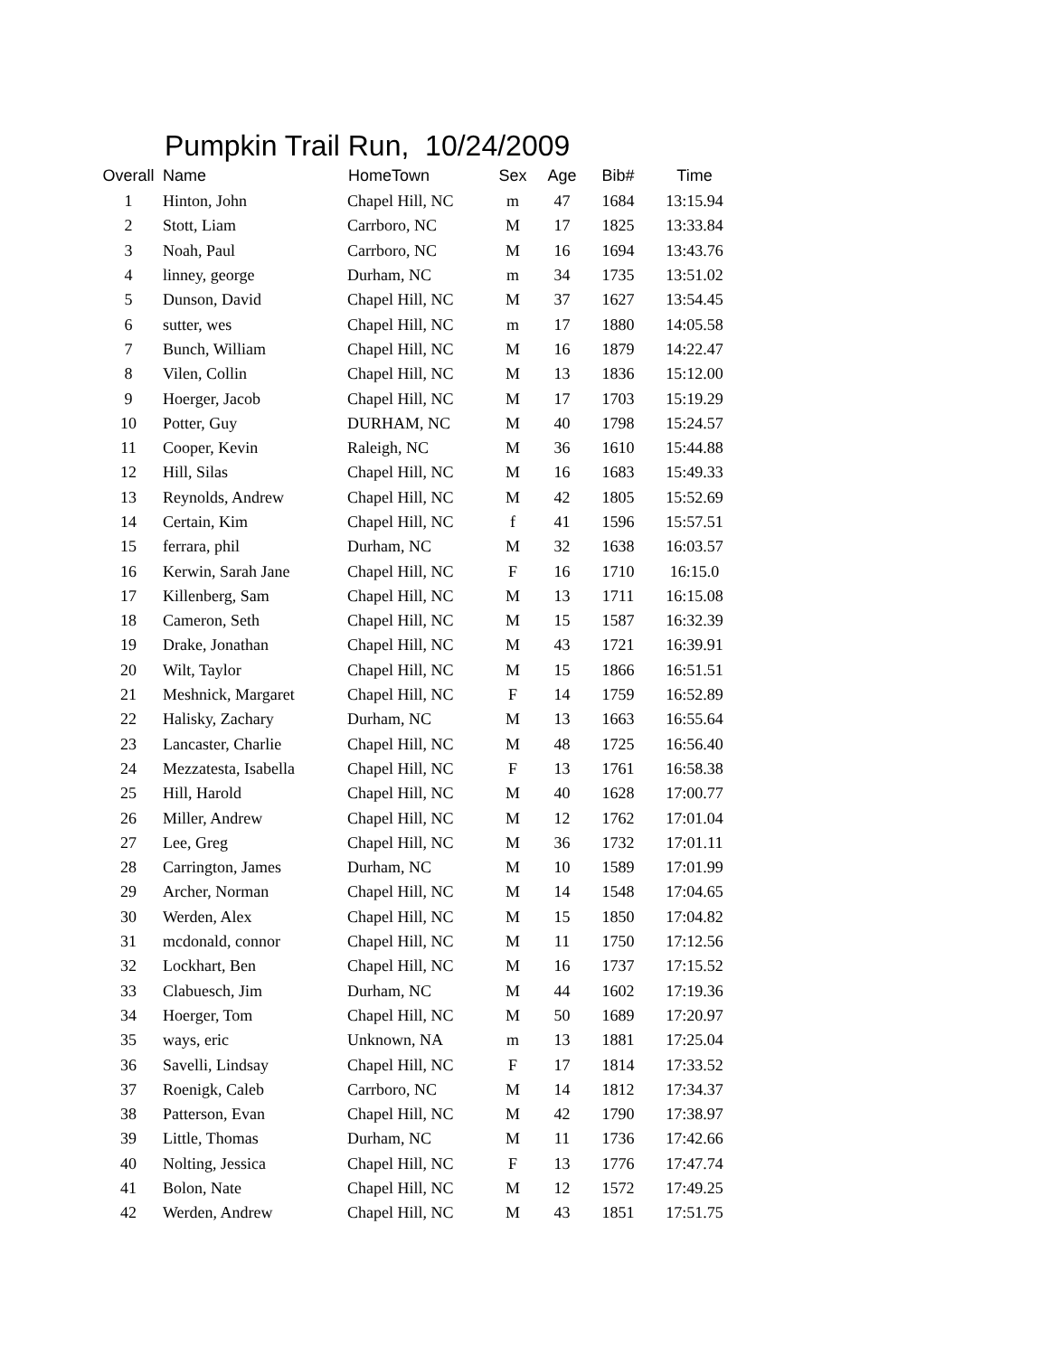Pumpkin Trail Run, 10/24/2009
| Overall | Name | HomeTown | Sex | Age | Bib# | Time |
| --- | --- | --- | --- | --- | --- | --- |
| 1 | Hinton, John | Chapel Hill, NC | m | 47 | 1684 | 13:15.94 |
| 2 | Stott, Liam | Carrboro, NC | M | 17 | 1825 | 13:33.84 |
| 3 | Noah, Paul | Carrboro, NC | M | 16 | 1694 | 13:43.76 |
| 4 | linney, george | Durham, NC | m | 34 | 1735 | 13:51.02 |
| 5 | Dunson, David | Chapel Hill, NC | M | 37 | 1627 | 13:54.45 |
| 6 | sutter, wes | Chapel Hill, NC | m | 17 | 1880 | 14:05.58 |
| 7 | Bunch, William | Chapel Hill, NC | M | 16 | 1879 | 14:22.47 |
| 8 | Vilen, Collin | Chapel Hill, NC | M | 13 | 1836 | 15:12.00 |
| 9 | Hoerger, Jacob | Chapel Hill, NC | M | 17 | 1703 | 15:19.29 |
| 10 | Potter, Guy | DURHAM, NC | M | 40 | 1798 | 15:24.57 |
| 11 | Cooper, Kevin | Raleigh, NC | M | 36 | 1610 | 15:44.88 |
| 12 | Hill, Silas | Chapel Hill, NC | M | 16 | 1683 | 15:49.33 |
| 13 | Reynolds, Andrew | Chapel Hill, NC | M | 42 | 1805 | 15:52.69 |
| 14 | Certain, Kim | Chapel Hill, NC | f | 41 | 1596 | 15:57.51 |
| 15 | ferrara, phil | Durham, NC | M | 32 | 1638 | 16:03.57 |
| 16 | Kerwin, Sarah Jane | Chapel Hill, NC | F | 16 | 1710 | 16:15.0 |
| 17 | Killenberg, Sam | Chapel Hill, NC | M | 13 | 1711 | 16:15.08 |
| 18 | Cameron, Seth | Chapel Hill, NC | M | 15 | 1587 | 16:32.39 |
| 19 | Drake, Jonathan | Chapel Hill, NC | M | 43 | 1721 | 16:39.91 |
| 20 | Wilt, Taylor | Chapel Hill, NC | M | 15 | 1866 | 16:51.51 |
| 21 | Meshnick, Margaret | Chapel Hill, NC | F | 14 | 1759 | 16:52.89 |
| 22 | Halisky, Zachary | Durham, NC | M | 13 | 1663 | 16:55.64 |
| 23 | Lancaster, Charlie | Chapel Hill, NC | M | 48 | 1725 | 16:56.40 |
| 24 | Mezzatesta, Isabella | Chapel Hill, NC | F | 13 | 1761 | 16:58.38 |
| 25 | Hill, Harold | Chapel Hill, NC | M | 40 | 1628 | 17:00.77 |
| 26 | Miller, Andrew | Chapel Hill, NC | M | 12 | 1762 | 17:01.04 |
| 27 | Lee, Greg | Chapel Hill, NC | M | 36 | 1732 | 17:01.11 |
| 28 | Carrington, James | Durham, NC | M | 10 | 1589 | 17:01.99 |
| 29 | Archer, Norman | Chapel Hill, NC | M | 14 | 1548 | 17:04.65 |
| 30 | Werden, Alex | Chapel Hill, NC | M | 15 | 1850 | 17:04.82 |
| 31 | mcdonald, connor | Chapel Hill, NC | M | 11 | 1750 | 17:12.56 |
| 32 | Lockhart, Ben | Chapel Hill, NC | M | 16 | 1737 | 17:15.52 |
| 33 | Clabuesch, Jim | Durham, NC | M | 44 | 1602 | 17:19.36 |
| 34 | Hoerger, Tom | Chapel Hill, NC | M | 50 | 1689 | 17:20.97 |
| 35 | ways, eric | Unknown, NA | m | 13 | 1881 | 17:25.04 |
| 36 | Savelli, Lindsay | Chapel Hill, NC | F | 17 | 1814 | 17:33.52 |
| 37 | Roenigk, Caleb | Carrboro, NC | M | 14 | 1812 | 17:34.37 |
| 38 | Patterson, Evan | Chapel Hill, NC | M | 42 | 1790 | 17:38.97 |
| 39 | Little, Thomas | Durham, NC | M | 11 | 1736 | 17:42.66 |
| 40 | Nolting, Jessica | Chapel Hill, NC | F | 13 | 1776 | 17:47.74 |
| 41 | Bolon, Nate | Chapel Hill, NC | M | 12 | 1572 | 17:49.25 |
| 42 | Werden, Andrew | Chapel Hill, NC | M | 43 | 1851 | 17:51.75 |